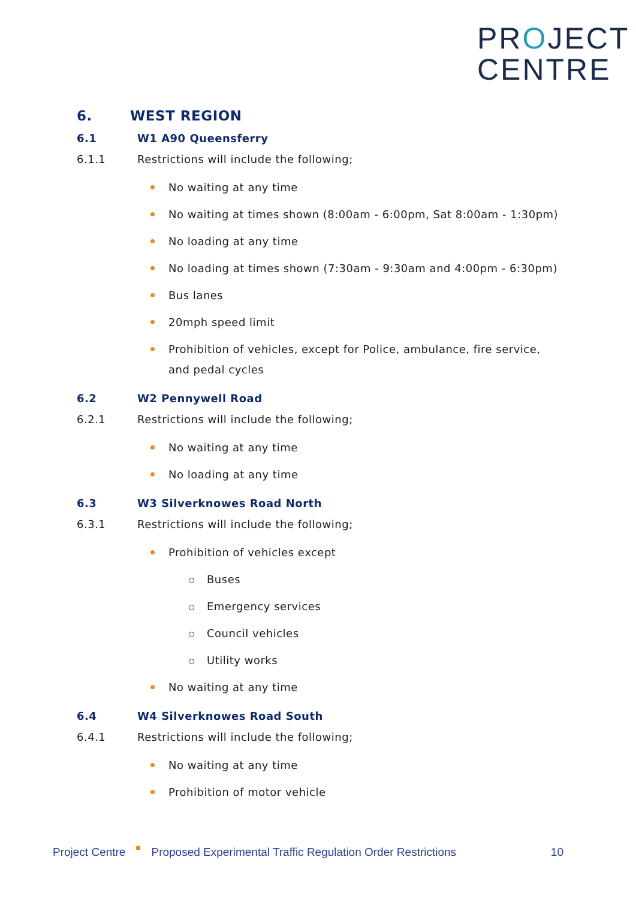PROJECT
CENTRE
6. WEST REGION
6.1 W1 A90 Queensferry
6.1.1 Restrictions will include the following;
No waiting at any time
No waiting at times shown (8:00am - 6:00pm, Sat 8:00am - 1:30pm)
No loading at any time
No loading at times shown (7:30am - 9:30am and 4:00pm - 6:30pm)
Bus lanes
20mph speed limit
Prohibition of vehicles, except for Police, ambulance, fire service, and pedal cycles
6.2 W2 Pennywell Road
6.2.1 Restrictions will include the following;
No waiting at any time
No loading at any time
6.3 W3 Silverknowes Road North
6.3.1 Restrictions will include the following;
Prohibition of vehicles except
Buses
Emergency services
Council vehicles
Utility works
No waiting at any time
6.4 W4 Silverknowes Road South
6.4.1 Restrictions will include the following;
No waiting at any time
Prohibition of motor vehicle
Project Centre Proposed Experimental Traffic Regulation Order Restrictions 10